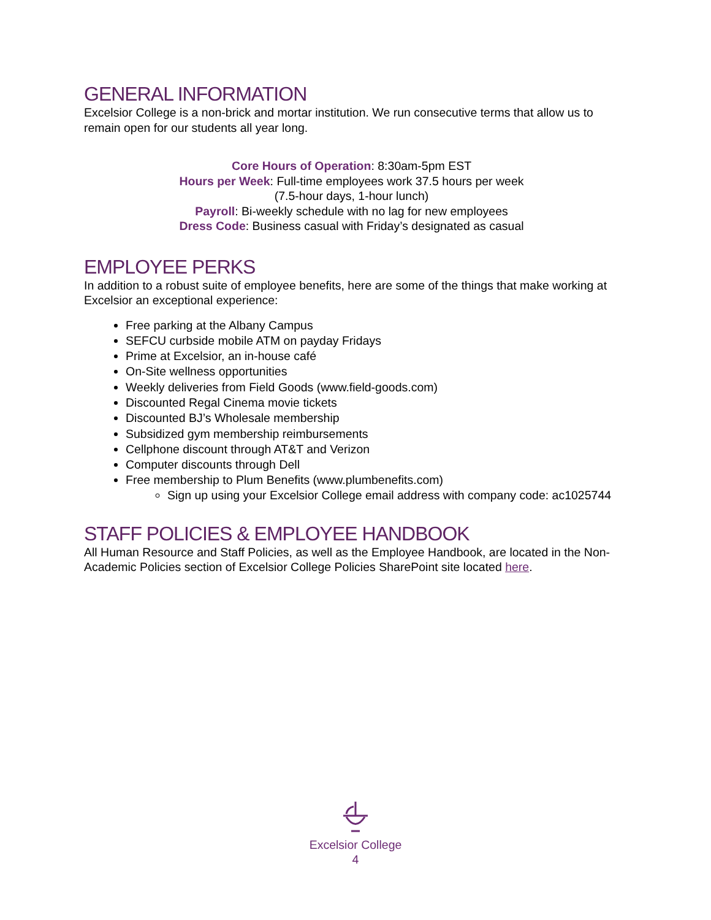GENERAL INFORMATION
Excelsior College is a non-brick and mortar institution. We run consecutive terms that allow us to remain open for our students all year long.
Core Hours of Operation: 8:30am-5pm EST
Hours per Week: Full-time employees work 37.5 hours per week
(7.5-hour days, 1-hour lunch)
Payroll: Bi-weekly schedule with no lag for new employees
Dress Code: Business casual with Friday’s designated as casual
EMPLOYEE PERKS
In addition to a robust suite of employee benefits, here are some of the things that make working at Excelsior an exceptional experience:
Free parking at the Albany Campus
SEFCU curbside mobile ATM on payday Fridays
Prime at Excelsior, an in-house café
On-Site wellness opportunities
Weekly deliveries from Field Goods (www.field-goods.com)
Discounted Regal Cinema movie tickets
Discounted BJ’s Wholesale membership
Subsidized gym membership reimbursements
Cellphone discount through AT&T and Verizon
Computer discounts through Dell
Free membership to Plum Benefits (www.plumbenefits.com)
Sign up using your Excelsior College email address with company code: ac1025744
STAFF POLICIES & EMPLOYEE HANDBOOK
All Human Resource and Staff Policies, as well as the Employee Handbook, are located in the Non-Academic Policies section of Excelsior College Policies SharePoint site located here.
Excelsior College
4